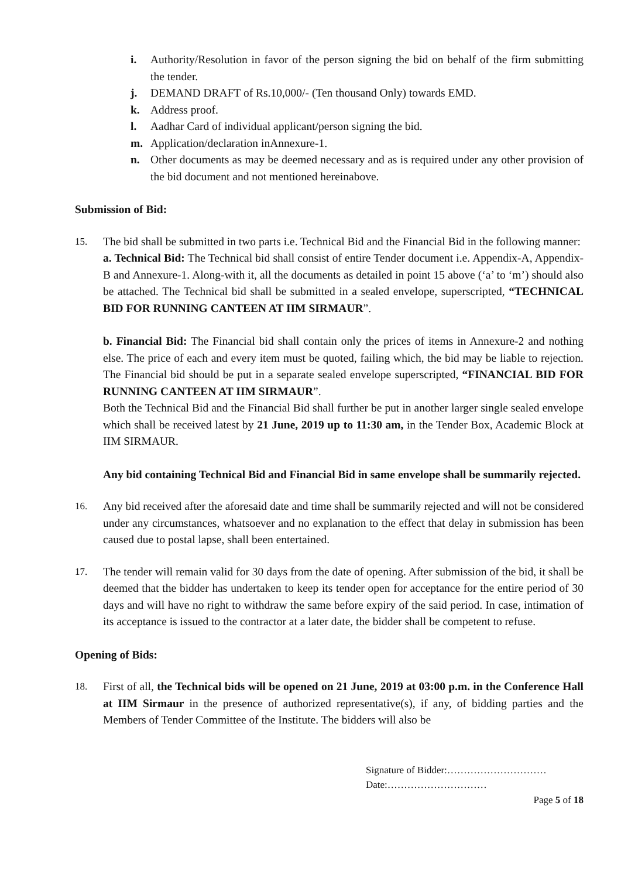i. Authority/Resolution in favor of the person signing the bid on behalf of the firm submitting the tender.
j. DEMAND DRAFT of Rs.10,000/- (Ten thousand Only) towards EMD.
k. Address proof.
l. Aadhar Card of individual applicant/person signing the bid.
m. Application/declaration inAnnexure-1.
n. Other documents as may be deemed necessary and as is required under any other provision of the bid document and not mentioned hereinabove.
Submission of Bid:
15. The bid shall be submitted in two parts i.e. Technical Bid and the Financial Bid in the following manner:
a. Technical Bid: The Technical bid shall consist of entire Tender document i.e. Appendix-A, Appendix-B and Annexure-1. Along-with it, all the documents as detailed in point 15 above (‘a’ to ‘m’) should also be attached. The Technical bid shall be submitted in a sealed envelope, superscripted, “TECHNICAL BID FOR RUNNING CANTEEN AT IIM SIRMAUR”.
b. Financial Bid: The Financial bid shall contain only the prices of items in Annexure-2 and nothing else. The price of each and every item must be quoted, failing which, the bid may be liable to rejection. The Financial bid should be put in a separate sealed envelope superscripted, “FINANCIAL BID FOR RUNNING CANTEEN AT IIM SIRMAUR”.
Both the Technical Bid and the Financial Bid shall further be put in another larger single sealed envelope which shall be received latest by 21 June, 2019 up to 11:30 am, in the Tender Box, Academic Block at IIM SIRMAUR.
Any bid containing Technical Bid and Financial Bid in same envelope shall be summarily rejected.
16. Any bid received after the aforesaid date and time shall be summarily rejected and will not be considered under any circumstances, whatsoever and no explanation to the effect that delay in submission has been caused due to postal lapse, shall been entertained.
17. The tender will remain valid for 30 days from the date of opening. After submission of the bid, it shall be deemed that the bidder has undertaken to keep its tender open for acceptance for the entire period of 30 days and will have no right to withdraw the same before expiry of the said period. In case, intimation of its acceptance is issued to the contractor at a later date, the bidder shall be competent to refuse.
Opening of Bids:
18. First of all, the Technical bids will be opened on 21 June, 2019 at 03:00 p.m. in the Conference Hall at IIM Sirmaur in the presence of authorized representative(s), if any, of bidding parties and the Members of Tender Committee of the Institute. The bidders will also be
Signature of Bidder:…………………………
Date:…………………………
Page 5 of 18